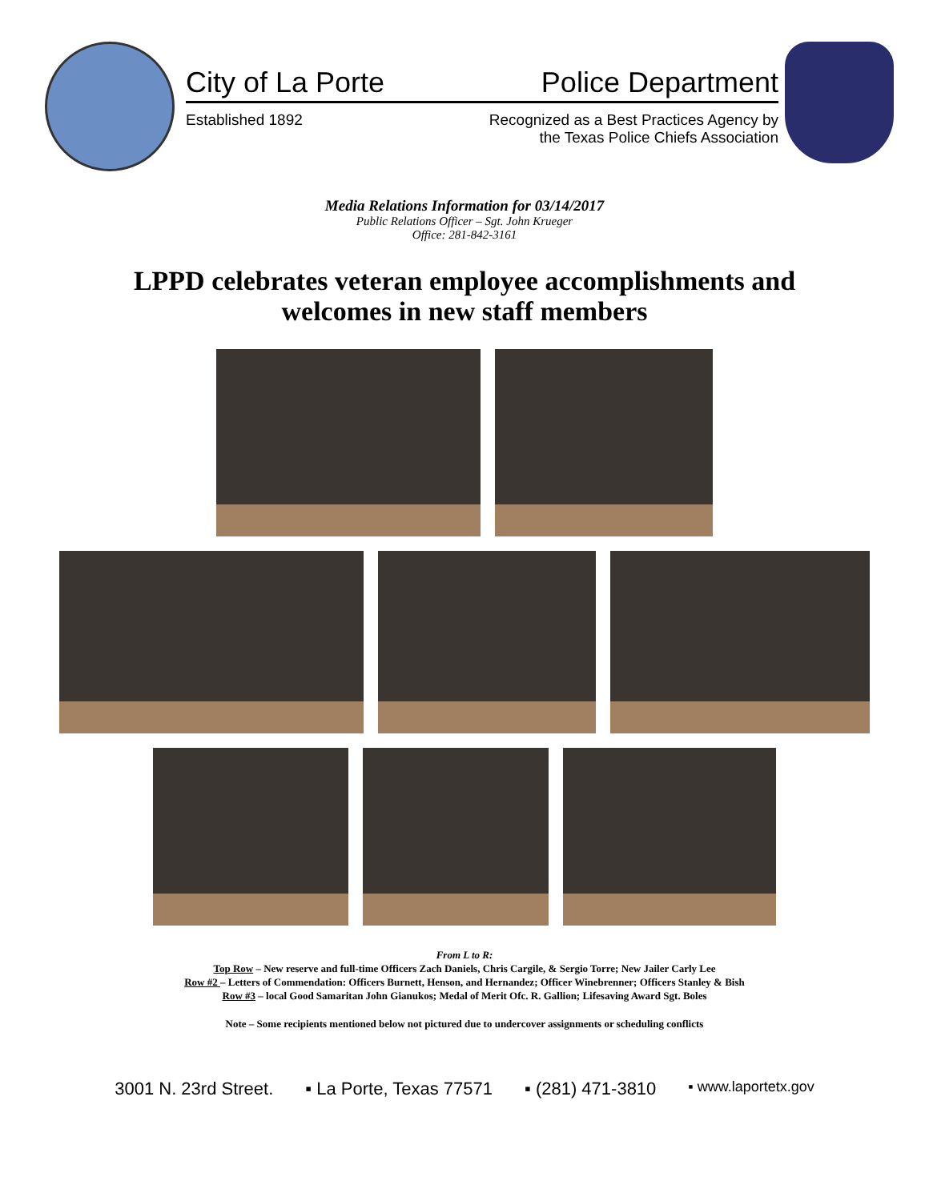City of La Porte Police Department
Established 1892 Recognized as a Best Practices Agency by
the Texas Police Chiefs Association
Media Relations Information for 03/14/2017
Public Relations Officer – Sgt. John Krueger
Office: 281-842-3161
LPPD celebrates veteran employee accomplishments and
welcomes in new staff members
From L to R:
Top Row – New reserve and full-time Officers Zach Daniels, Chris Cargile, & Sergio Torre; New Jailer Carly Lee
Row #2 – Letters of Commendation: Officers Burnett, Henson, and Hernandez; Officer Winebrenner; Officers Stanley & Bish
Row #3 – local Good Samaritan John Gianukos; Medal of Merit Ofc. R. Gallion; Lifesaving Award Sgt. Boles
Note – Some recipients mentioned below not pictured due to undercover assignments or scheduling conflicts
3001 N. 23rd Street. ▪ La Porte, Texas 77571 ▪ (281) 471-3810 ▪ www.laportetx.gov